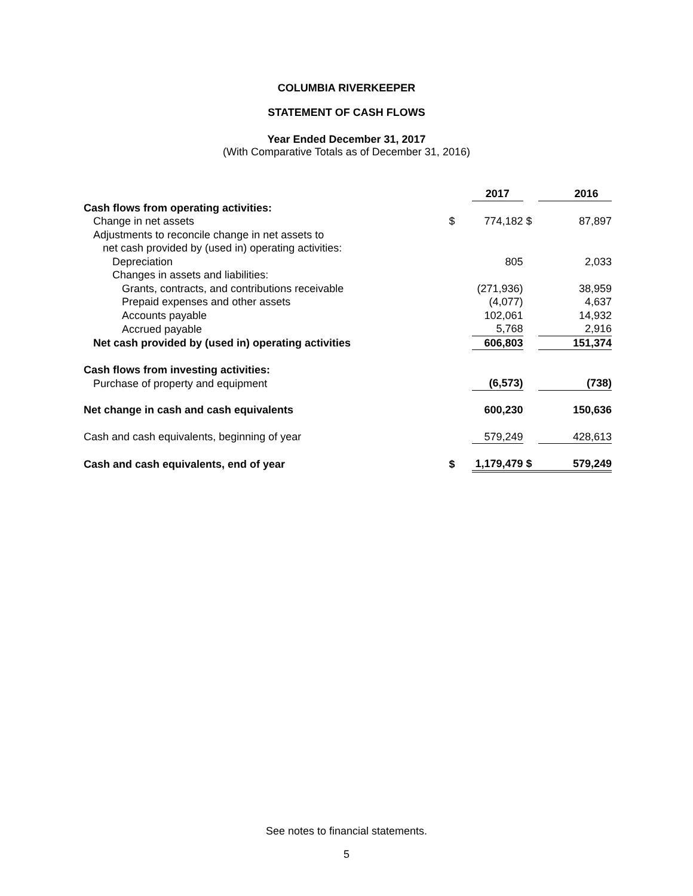COLUMBIA RIVERKEEPER
STATEMENT OF CASH FLOWS
Year Ended December 31, 2017
(With Comparative Totals as of December 31, 2016)
| | | 2017 | | | 2016 |
| Cash flows from operating activities: | | | | | |
| Change in net assets | $ | 774,182 | $ | | 87,897 |
| Adjustments to reconcile change in net assets to | | | | | |
| net cash provided by (used in) operating activities: | | | | | |
| Depreciation | | 805 | | | 2,033 |
| Changes in assets and liabilities: | | | | | |
| Grants, contracts, and contributions receivable | | (271,936) | | | 38,959 |
| Prepaid expenses and other assets | | (4,077) | | | 4,637 |
| Accounts payable | | 102,061 | | | 14,932 |
| Accrued payable | | 5,768 | | | 2,916 |
| Net cash provided by (used in) operating activities | | 606,803 | | | 151,374 |
| Cash flows from investing activities: | | | | | |
| Purchase of property and equipment | | (6,573) | | | (738) |
| Net change in cash and cash equivalents | | 600,230 | | | 150,636 |
| Cash and cash equivalents, beginning of year | | 579,249 | | | 428,613 |
| Cash and cash equivalents, end of year | $ | 1,179,479 | $ | | 579,249 |
See notes to financial statements.
5